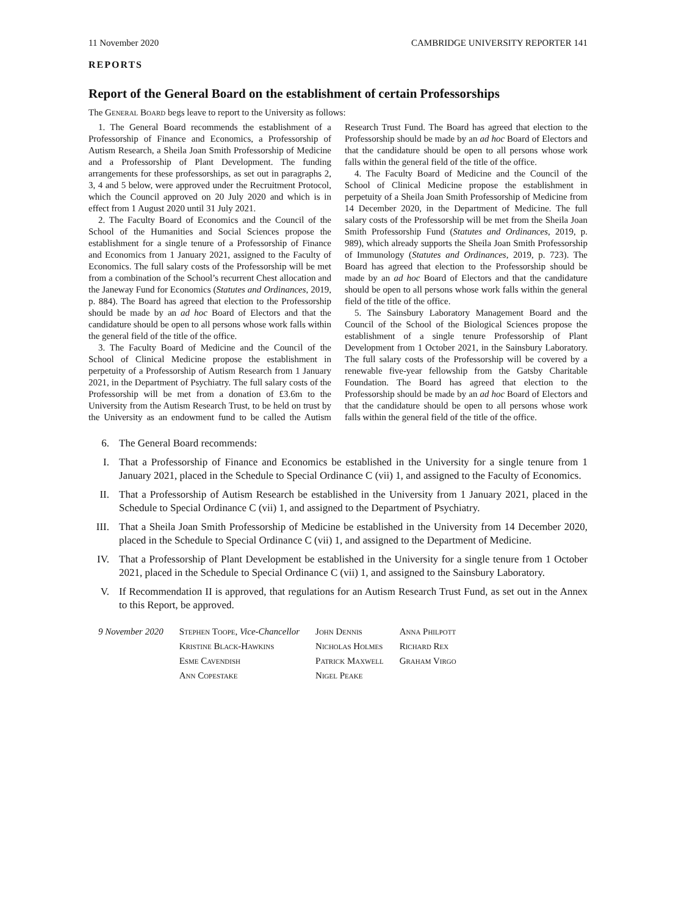11 November 2020 CAMBRIDGE UNIVERSITY REPORTER 141
REPORTS
Report of the General Board on the establishment of certain Professorships
The General Board begs leave to report to the University as follows:
1. The General Board recommends the establishment of a Professorship of Finance and Economics, a Professorship of Autism Research, a Sheila Joan Smith Professorship of Medicine and a Professorship of Plant Development. The funding arrangements for these professorships, as set out in paragraphs 2, 3, 4 and 5 below, were approved under the Recruitment Protocol, which the Council approved on 20 July 2020 and which is in effect from 1 August 2020 until 31 July 2021.
2. The Faculty Board of Economics and the Council of the School of the Humanities and Social Sciences propose the establishment for a single tenure of a Professorship of Finance and Economics from 1 January 2021, assigned to the Faculty of Economics. The full salary costs of the Professorship will be met from a combination of the School’s recurrent Chest allocation and the Janeway Fund for Economics (Statutes and Ordinances, 2019, p. 884). The Board has agreed that election to the Professorship should be made by an ad hoc Board of Electors and that the candidature should be open to all persons whose work falls within the general field of the title of the office.
3. The Faculty Board of Medicine and the Council of the School of Clinical Medicine propose the establishment in perpetuity of a Professorship of Autism Research from 1 January 2021, in the Department of Psychiatry. The full salary costs of the Professorship will be met from a donation of £3.6m to the University from the Autism Research Trust, to be held on trust by the University as an endowment fund to be called the Autism Research Trust Fund. The Board has agreed that election to the Professorship should be made by an ad hoc Board of Electors and that the candidature should be open to all persons whose work falls within the general field of the title of the office.
4. The Faculty Board of Medicine and the Council of the School of Clinical Medicine propose the establishment in perpetuity of a Sheila Joan Smith Professorship of Medicine from 14 December 2020, in the Department of Medicine. The full salary costs of the Professorship will be met from the Sheila Joan Smith Professorship Fund (Statutes and Ordinances, 2019, p. 989), which already supports the Sheila Joan Smith Professorship of Immunology (Statutes and Ordinances, 2019, p. 723). The Board has agreed that election to the Professorship should be made by an ad hoc Board of Electors and that the candidature should be open to all persons whose work falls within the general field of the title of the office.
5. The Sainsbury Laboratory Management Board and the Council of the School of the Biological Sciences propose the establishment of a single tenure Professorship of Plant Development from 1 October 2021, in the Sainsbury Laboratory. The full salary costs of the Professorship will be covered by a renewable five-year fellowship from the Gatsby Charitable Foundation. The Board has agreed that election to the Professorship should be made by an ad hoc Board of Electors and that the candidature should be open to all persons whose work falls within the general field of the title of the office.
6. The General Board recommends:
I. That a Professorship of Finance and Economics be established in the University for a single tenure from 1 January 2021, placed in the Schedule to Special Ordinance C (vii) 1, and assigned to the Faculty of Economics.
II. That a Professorship of Autism Research be established in the University from 1 January 2021, placed in the Schedule to Special Ordinance C (vii) 1, and assigned to the Department of Psychiatry.
III. That a Sheila Joan Smith Professorship of Medicine be established in the University from 14 December 2020, placed in the Schedule to Special Ordinance C (vii) 1, and assigned to the Department of Medicine.
IV. That a Professorship of Plant Development be established in the University for a single tenure from 1 October 2021, placed in the Schedule to Special Ordinance C (vii) 1, and assigned to the Sainsbury Laboratory.
V. If Recommendation II is approved, that regulations for an Autism Research Trust Fund, as set out in the Annex to this Report, be approved.
| 9 November 2020 | Stephen Toope, Vice-Chancellor | John Dennis | Anna Philpott |
| | Kristine Black-Hawkins | Nicholas Holmes | Richard Rex |
| | Esme Cavendish | Patrick Maxwell | Graham Virgo |
| | Ann Copestake | Nigel Peake | |